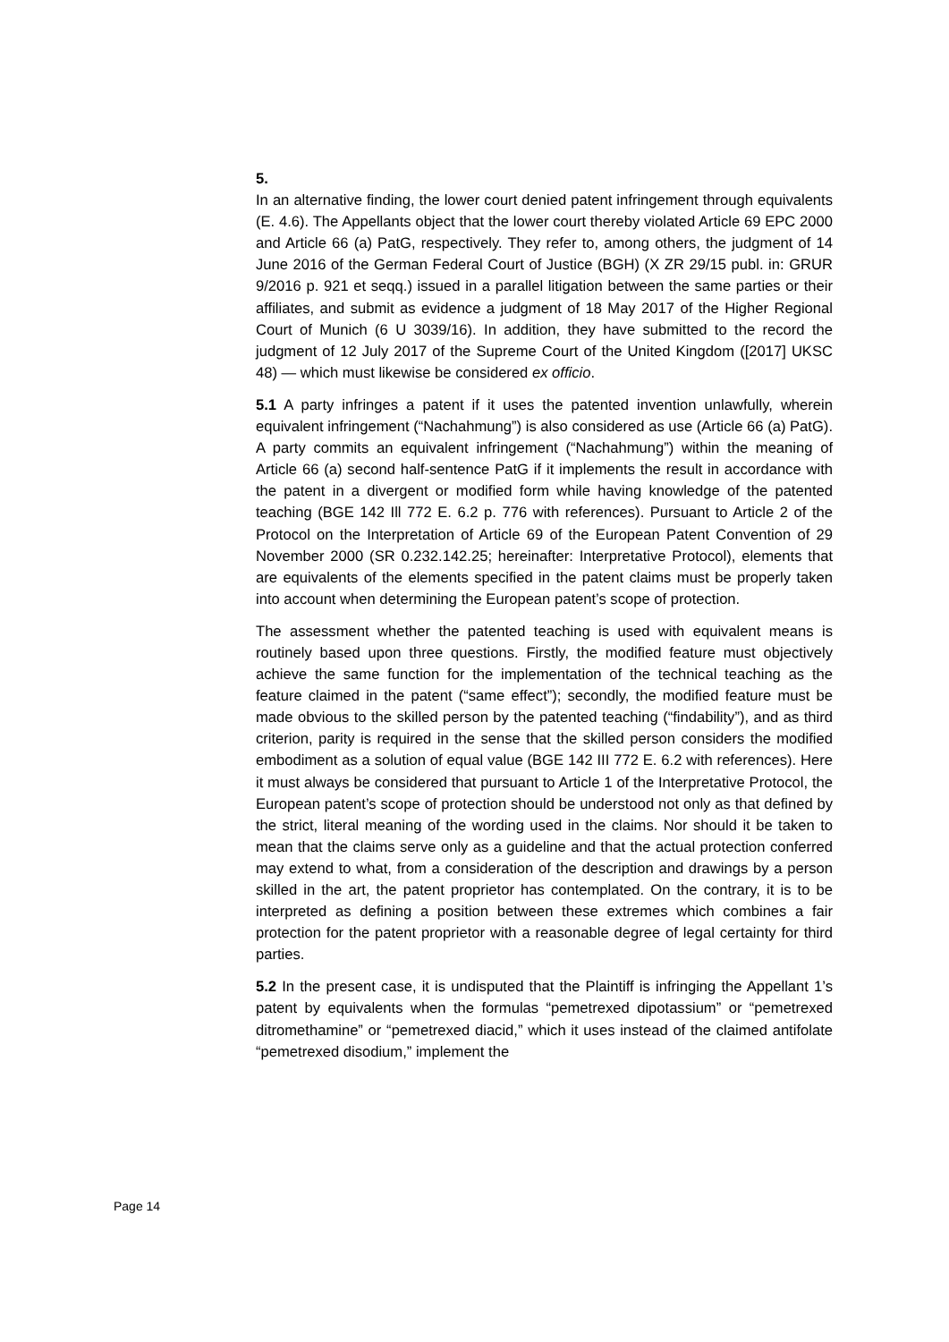5.
In an alternative finding, the lower court denied patent infringement through equivalents (E. 4.6). The Appellants object that the lower court thereby violated Article 69 EPC 2000 and Article 66 (a) PatG, respectively. They refer to, among others, the judgment of 14 June 2016 of the German Federal Court of Justice (BGH) (X ZR 29/15 publ. in: GRUR 9/2016 p. 921 et seqq.) issued in a parallel litigation between the same parties or their affiliates, and submit as evidence a judgment of 18 May 2017 of the Higher Regional Court of Munich (6 U 3039/16). In addition, they have submitted to the record the judgment of 12 July 2017 of the Supreme Court of the United Kingdom ([2017] UKSC 48) — which must likewise be considered ex officio.
5.1 A party infringes a patent if it uses the patented invention unlawfully, wherein equivalent infringement (“Nachahmung”) is also considered as use (Article 66 (a) PatG). A party commits an equivalent infringement (“Nachahmung”) within the meaning of Article 66 (a) second half-sentence PatG if it implements the result in accordance with the patent in a divergent or modified form while having knowledge of the patented teaching (BGE 142 Ill 772 E. 6.2 p. 776 with references). Pursuant to Article 2 of the Protocol on the Interpretation of Article 69 of the European Patent Convention of 29 November 2000 (SR 0.232.142.25; hereinafter: Interpretative Protocol), elements that are equivalents of the elements specified in the patent claims must be properly taken into account when determining the European patent’s scope of protection.
The assessment whether the patented teaching is used with equivalent means is routinely based upon three questions. Firstly, the modified feature must objectively achieve the same function for the implementation of the technical teaching as the feature claimed in the patent (“same effect”); secondly, the modified feature must be made obvious to the skilled person by the patented teaching (“findability”), and as third criterion, parity is required in the sense that the skilled person considers the modified embodiment as a solution of equal value (BGE 142 III 772 E. 6.2 with references). Here it must always be considered that pursuant to Article 1 of the Interpretative Protocol, the European patent’s scope of protection should be understood not only as that defined by the strict, literal meaning of the wording used in the claims. Nor should it be taken to mean that the claims serve only as a guideline and that the actual protection conferred may extend to what, from a consideration of the description and drawings by a person skilled in the art, the patent proprietor has contemplated. On the contrary, it is to be interpreted as defining a position between these extremes which combines a fair protection for the patent proprietor with a reasonable degree of legal certainty for third parties.
5.2 In the present case, it is undisputed that the Plaintiff is infringing the Appellant 1’s patent by equivalents when the formulas “pemetrexed dipotassium” or “pemetrexed ditromethamine” or “pemetrexed diacid,” which it uses instead of the claimed antifolate “pemetrexed disodium,” implement the
Page 14